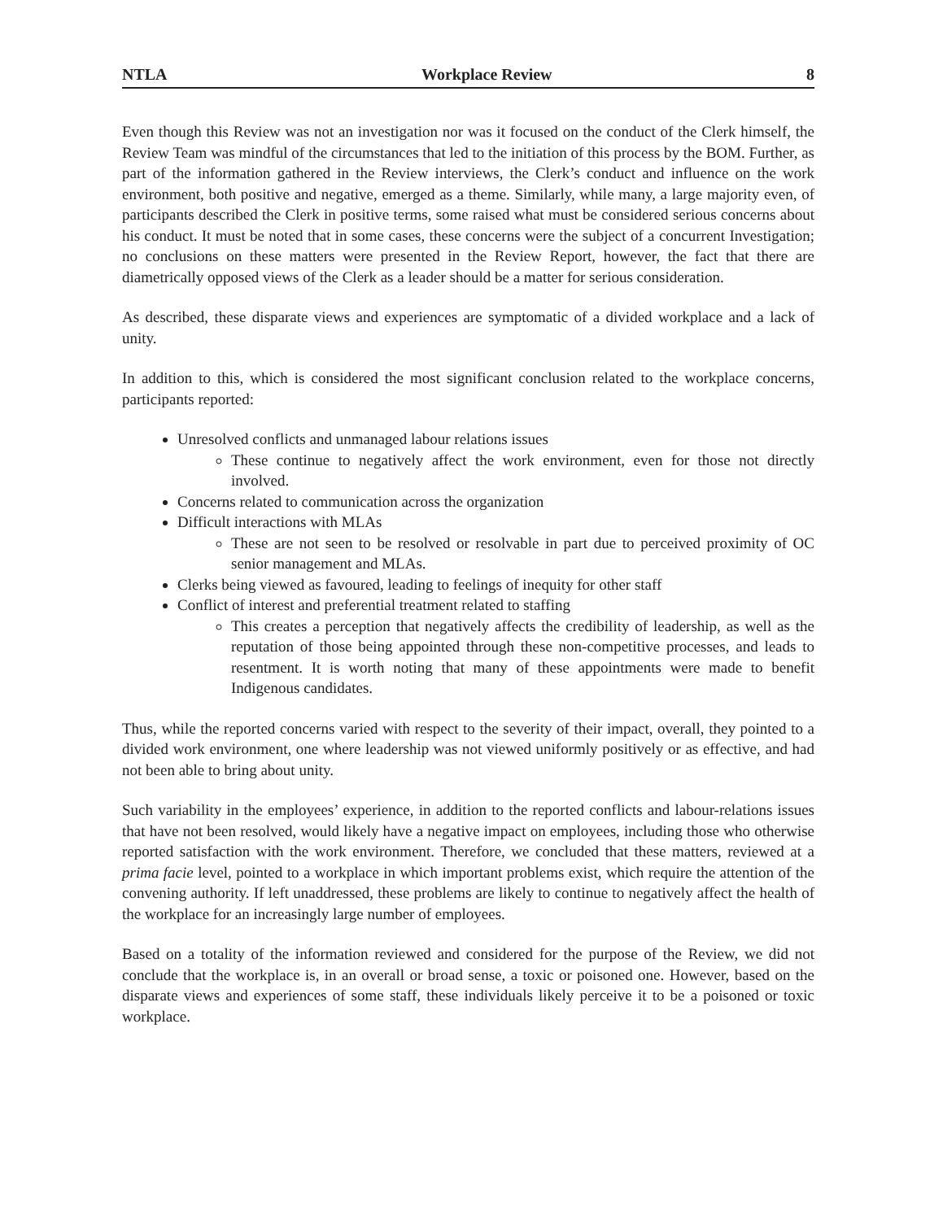NTLA Workplace Review 8
Even though this Review was not an investigation nor was it focused on the conduct of the Clerk himself, the Review Team was mindful of the circumstances that led to the initiation of this process by the BOM. Further, as part of the information gathered in the Review interviews, the Clerk’s conduct and influence on the work environment, both positive and negative, emerged as a theme. Similarly, while many, a large majority even, of participants described the Clerk in positive terms, some raised what must be considered serious concerns about his conduct. It must be noted that in some cases, these concerns were the subject of a concurrent Investigation; no conclusions on these matters were presented in the Review Report, however, the fact that there are diametrically opposed views of the Clerk as a leader should be a matter for serious consideration.
As described, these disparate views and experiences are symptomatic of a divided workplace and a lack of unity.
In addition to this, which is considered the most significant conclusion related to the workplace concerns, participants reported:
Unresolved conflicts and unmanaged labour relations issues
These continue to negatively affect the work environment, even for those not directly involved.
Concerns related to communication across the organization
Difficult interactions with MLAs
These are not seen to be resolved or resolvable in part due to perceived proximity of OC senior management and MLAs.
Clerks being viewed as favoured, leading to feelings of inequity for other staff
Conflict of interest and preferential treatment related to staffing
This creates a perception that negatively affects the credibility of leadership, as well as the reputation of those being appointed through these non-competitive processes, and leads to resentment. It is worth noting that many of these appointments were made to benefit Indigenous candidates.
Thus, while the reported concerns varied with respect to the severity of their impact, overall, they pointed to a divided work environment, one where leadership was not viewed uniformly positively or as effective, and had not been able to bring about unity.
Such variability in the employees’ experience, in addition to the reported conflicts and labour-relations issues that have not been resolved, would likely have a negative impact on employees, including those who otherwise reported satisfaction with the work environment. Therefore, we concluded that these matters, reviewed at a prima facie level, pointed to a workplace in which important problems exist, which require the attention of the convening authority. If left unaddressed, these problems are likely to continue to negatively affect the health of the workplace for an increasingly large number of employees.
Based on a totality of the information reviewed and considered for the purpose of the Review, we did not conclude that the workplace is, in an overall or broad sense, a toxic or poisoned one. However, based on the disparate views and experiences of some staff, these individuals likely perceive it to be a poisoned or toxic workplace.